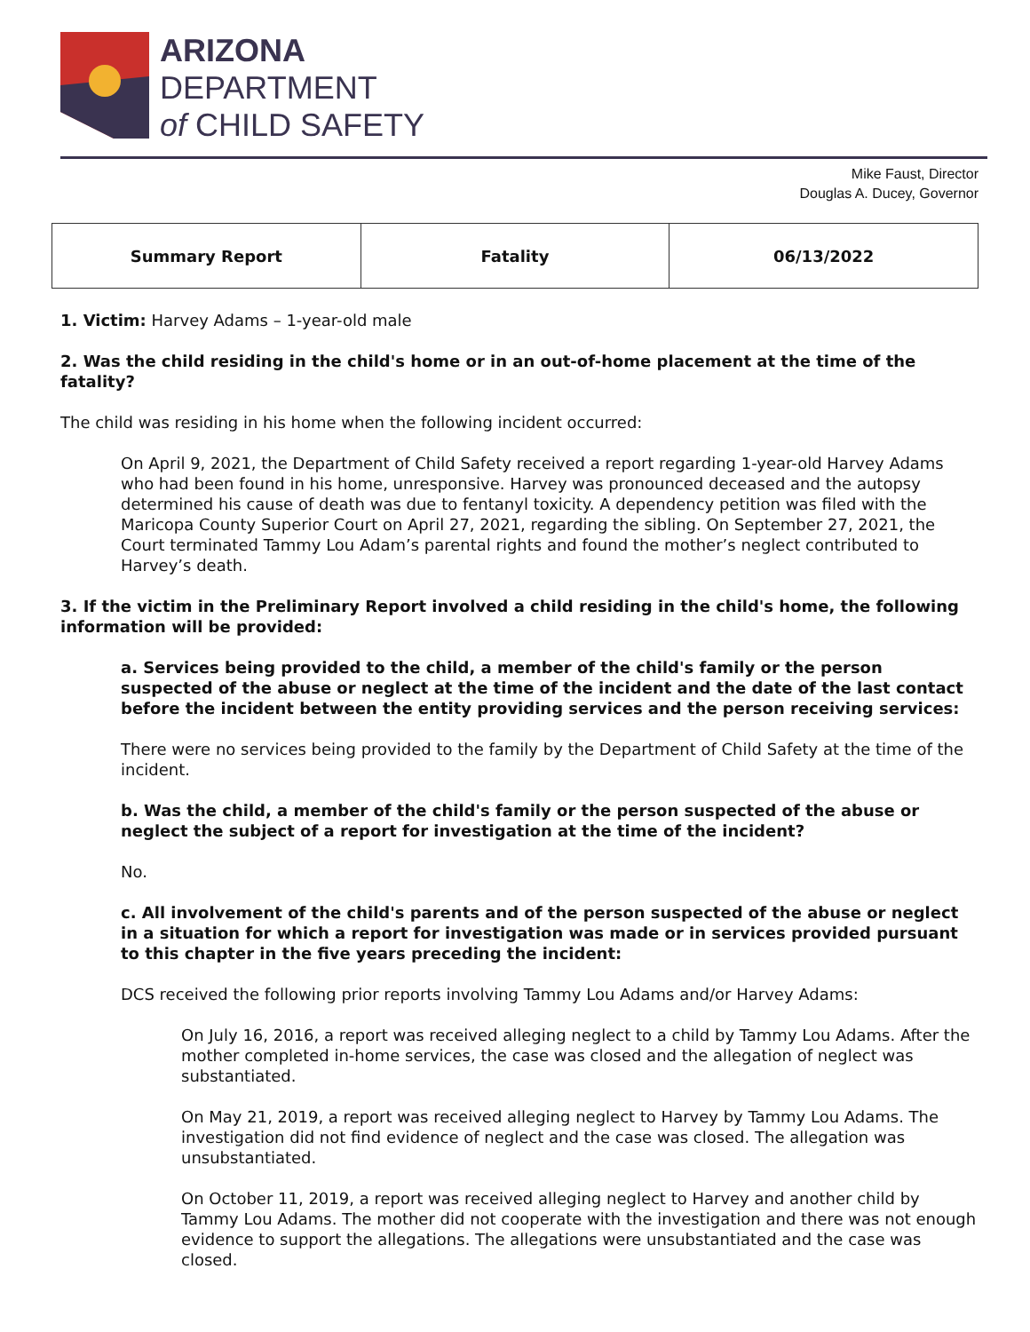ARIZONA
DEPARTMENT
of CHILD SAFETY
Mike Faust, Director
Douglas A. Ducey, Governor
| Summary Report | Fatality | 06/13/2022 |
1. Victim: Harvey Adams – 1-year-old male
2. Was the child residing in the child's home or in an out-of-home placement at the time of the fatality?
The child was residing in his home when the following incident occurred:
On April 9, 2021, the Department of Child Safety received a report regarding 1-year-old Harvey Adams who had been found in his home, unresponsive. Harvey was pronounced deceased and the autopsy determined his cause of death was due to fentanyl toxicity. A dependency petition was filed with the Maricopa County Superior Court on April 27, 2021, regarding the sibling. On September 27, 2021, the Court terminated Tammy Lou Adam’s parental rights and found the mother’s neglect contributed to Harvey’s death.
3. If the victim in the Preliminary Report involved a child residing in the child's home, the following information will be provided:
a. Services being provided to the child, a member of the child's family or the person suspected of the abuse or neglect at the time of the incident and the date of the last contact before the incident between the entity providing services and the person receiving services:
There were no services being provided to the family by the Department of Child Safety at the time of the incident.
b. Was the child, a member of the child's family or the person suspected of the abuse or neglect the subject of a report for investigation at the time of the incident?
No.
c. All involvement of the child's parents and of the person suspected of the abuse or neglect in a situation for which a report for investigation was made or in services provided pursuant to this chapter in the five years preceding the incident:
DCS received the following prior reports involving Tammy Lou Adams and/or Harvey Adams:
On July 16, 2016, a report was received alleging neglect to a child by Tammy Lou Adams. After the mother completed in-home services, the case was closed and the allegation of neglect was substantiated.
On May 21, 2019, a report was received alleging neglect to Harvey by Tammy Lou Adams. The investigation did not find evidence of neglect and the case was closed. The allegation was unsubstantiated.
On October 11, 2019, a report was received alleging neglect to Harvey and another child by Tammy Lou Adams. The mother did not cooperate with the investigation and there was not enough evidence to support the allegations. The allegations were unsubstantiated and the case was closed.